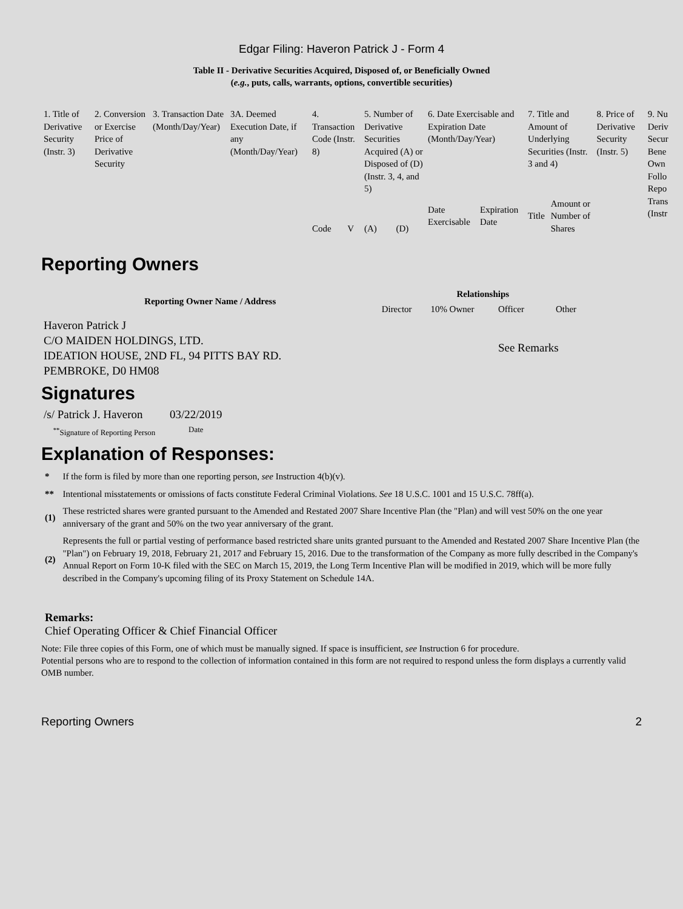Edgar Filing: Haveron Patrick J - Form 4
Table II - Derivative Securities Acquired, Disposed of, or Beneficially Owned
(e.g., puts, calls, warrants, options, convertible securities)
| 1. Title of Derivative Security (Instr. 3) | 2. Conversion or Exercise Price of Derivative Security | 3. Transaction Date (Month/Day/Year) | 3A. Deemed Execution Date, if any (Month/Day/Year) | 4. Transaction Code (Instr. 8) | | 5. Number of Derivative Securities Acquired (A) or Disposed of (D) (Instr. 3, 4, and 5) | | 6. Date Exercisable and Expiration Date (Month/Day/Year) | | 7. Title and Amount of Underlying Securities (Instr. 3 and 4) | | 8. Price of Derivative Security (Instr. 5) | 9. Nu Deriv Secur Bene Own Follo Repo Trans (Instr |
| --- | --- | --- | --- | --- | --- | --- | --- | --- | --- | --- | --- | --- | --- |
| | | | | Code | V | (A) | (D) | Date Exercisable | Expiration Date | Title | Amount or Number of Shares | | |
Reporting Owners
| Reporting Owner Name / Address | Relationships | | | |
| --- | --- | --- | --- | --- |
| | Director | 10% Owner | Officer | Other |
| Haveron Patrick J C/O MAIDEN HOLDINGS, LTD. IDEATION HOUSE, 2ND FL, 94 PITTS BAY RD. PEMBROKE, D0 HM08 | | | See Remarks | |
Signatures
| /s/ Patrick J. Haveron | 03/22/2019 |
| <sup>**</sup> Signature of Reporting Person | Date |
Explanation of Responses:
| * | If the form is filed by more than one reporting person, see Instruction 4(b)(v). |
| ** | Intentional misstatements or omissions of facts constitute Federal Criminal Violations. See 18 U.S.C. 1001 and 15 U.S.C. 78ff(a). |
| (1) | These restricted shares were granted pursuant to the Amended and Restated 2007 Share Incentive Plan (the "Plan) and will vest 50% on the one year anniversary of the grant and 50% on the two year anniversary of the grant. |
| (2) | Represents the full or partial vesting of performance based restricted share units granted pursuant to the Amended and Restated 2007 Share Incentive Plan (the "Plan") on February 19, 2018, February 21, 2017 and February 15, 2016. Due to the transformation of the Company as more fully described in the Company's Annual Report on Form 10-K filed with the SEC on March 15, 2019, the Long Term Incentive Plan will be modified in 2019, which will be more fully described in the Company's upcoming filing of its Proxy Statement on Schedule 14A. |
Remarks:
Chief Operating Officer & Chief Financial Officer
Note: File three copies of this Form, one of which must be manually signed. If space is insufficient, see Instruction 6 for procedure.
Potential persons who are to respond to the collection of information contained in this form are not required to respond unless the form displays a currently valid OMB number.
Reporting Owners 2